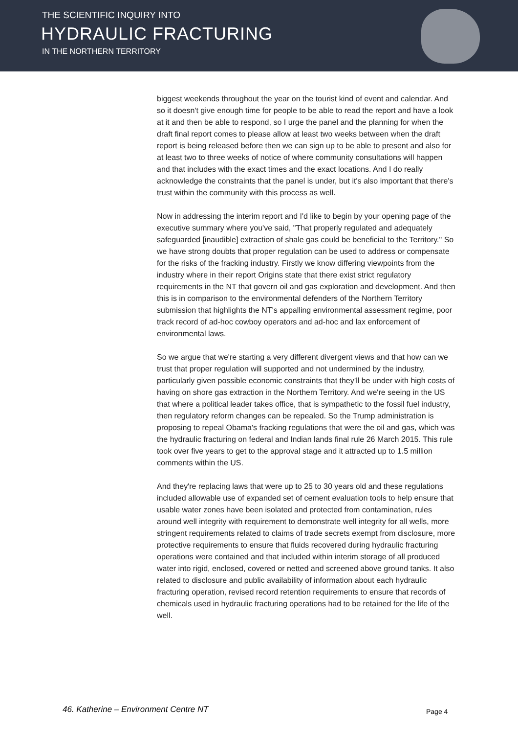THE SCIENTIFIC INQUIRY INTO
HYDRAULIC FRACTURING
IN THE NORTHERN TERRITORY
biggest weekends throughout the year on the tourist kind of event and calendar. And so it doesn't give enough time for people to be able to read the report and have a look at it and then be able to respond, so I urge the panel and the planning for when the draft final report comes to please allow at least two weeks between when the draft report is being released before then we can sign up to be able to present and also for at least two to three weeks of notice of where community consultations will happen and that includes with the exact times and the exact locations. And I do really acknowledge the constraints that the panel is under, but it's also important that there's trust within the community with this process as well.
Now in addressing the interim report and I'd like to begin by your opening page of the executive summary where you've said, "That properly regulated and adequately safeguarded [inaudible] extraction of shale gas could be beneficial to the Territory." So we have strong doubts that proper regulation can be used to address or compensate for the risks of the fracking industry. Firstly we know differing viewpoints from the industry where in their report Origins state that there exist strict regulatory requirements in the NT that govern oil and gas exploration and development. And then this is in comparison to the environmental defenders of the Northern Territory submission that highlights the NT's appalling environmental assessment regime, poor track record of ad-hoc cowboy operators and ad-hoc and lax enforcement of environmental laws.
So we argue that we're starting a very different divergent views and that how can we trust that proper regulation will supported and not undermined by the industry, particularly given possible economic constraints that they’ll be under with high costs of having on shore gas extraction in the Northern Territory. And we're seeing in the US that where a political leader takes office, that is sympathetic to the fossil fuel industry, then regulatory reform changes can be repealed. So the Trump administration is proposing to repeal Obama's fracking regulations that were the oil and gas, which was the hydraulic fracturing on federal and Indian lands final rule 26 March 2015. This rule took over five years to get to the approval stage and it attracted up to 1.5 million comments within the US.
And they're replacing laws that were up to 25 to 30 years old and these regulations included allowable use of expanded set of cement evaluation tools to help ensure that usable water zones have been isolated and protected from contamination, rules around well integrity with requirement to demonstrate well integrity for all wells, more stringent requirements related to claims of trade secrets exempt from disclosure, more protective requirements to ensure that fluids recovered during hydraulic fracturing operations were contained and that included within interim storage of all produced water into rigid, enclosed, covered or netted and screened above ground tanks. It also related to disclosure and public availability of information about each hydraulic fracturing operation, revised record retention requirements to ensure that records of chemicals used in hydraulic fracturing operations had to be retained for the life of the well.
46. Katherine – Environment Centre NT
Page 4